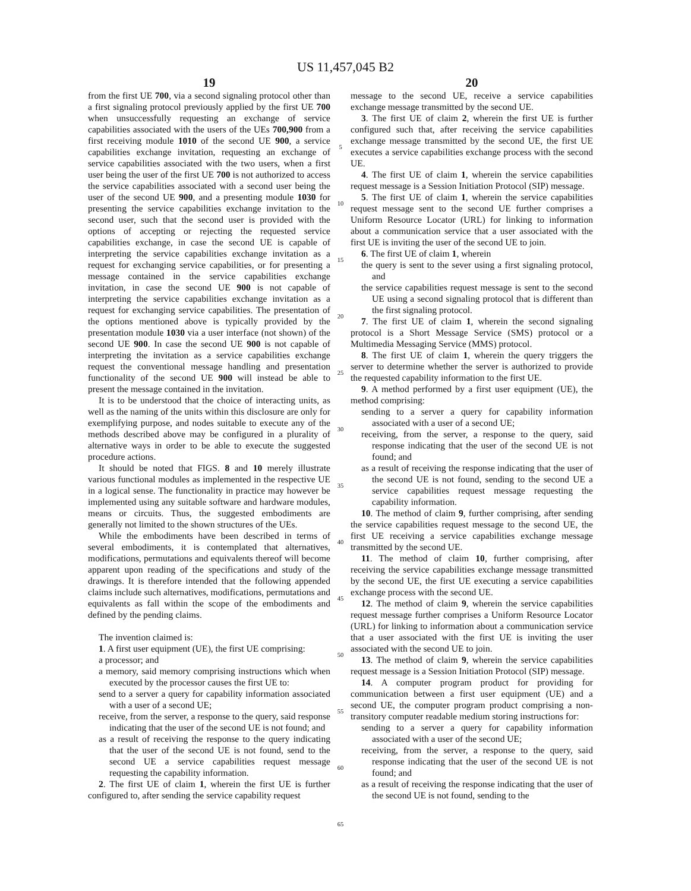US 11,457,045 B2
19
from the first UE 700, via a second signaling protocol other than a first signaling protocol previously applied by the first UE 700 when unsuccessfully requesting an exchange of service capabilities associated with the users of the UEs 700,900 from a first receiving module 1010 of the second UE 900, a service capabilities exchange invitation, requesting an exchange of service capabilities associated with the two users, when a first user being the user of the first UE 700 is not authorized to access the service capabilities associated with a second user being the user of the second UE 900, and a presenting module 1030 for presenting the service capabilities exchange invitation to the second user, such that the second user is provided with the options of accepting or rejecting the requested service capabilities exchange, in case the second UE is capable of interpreting the service capabilities exchange invitation as a request for exchanging service capabilities, or for presenting a message contained in the service capabilities exchange invitation, in case the second UE 900 is not capable of interpreting the service capabilities exchange invitation as a request for exchanging service capabilities. The presentation of the options mentioned above is typically provided by the presentation module 1030 via a user interface (not shown) of the second UE 900. In case the second UE 900 is not capable of interpreting the invitation as a service capabilities exchange request the conventional message handling and presentation functionality of the second UE 900 will instead be able to present the message contained in the invitation.
It is to be understood that the choice of interacting units, as well as the naming of the units within this disclosure are only for exemplifying purpose, and nodes suitable to execute any of the methods described above may be configured in a plurality of alternative ways in order to be able to execute the suggested procedure actions.
It should be noted that FIGS. 8 and 10 merely illustrate various functional modules as implemented in the respective UE in a logical sense. The functionality in practice may however be implemented using any suitable software and hardware modules, means or circuits. Thus, the suggested embodiments are generally not limited to the shown structures of the UEs.
While the embodiments have been described in terms of several embodiments, it is contemplated that alternatives, modifications, permutations and equivalents thereof will become apparent upon reading of the specifications and study of the drawings. It is therefore intended that the following appended claims include such alternatives, modifications, permutations and equivalents as fall within the scope of the embodiments and defined by the pending claims.
The invention claimed is:
1. A first user equipment (UE), the first UE comprising:
a processor; and
a memory, said memory comprising instructions which when executed by the processor causes the first UE to:
send to a server a query for capability information associated with a user of a second UE;
receive, from the server, a response to the query, said response indicating that the user of the second UE is not found; and
as a result of receiving the response to the query indicating that the user of the second UE is not found, send to the second UE a service capabilities request message requesting the capability information.
2. The first UE of claim 1, wherein the first UE is further configured to, after sending the service capability request
5
10
15
20
25
30
35
40
45
50
55
60
65
20
message to the second UE, receive a service capabilities exchange message transmitted by the second UE.
3. The first UE of claim 2, wherein the first UE is further configured such that, after receiving the service capabilities exchange message transmitted by the second UE, the first UE executes a service capabilities exchange process with the second UE.
4. The first UE of claim 1, wherein the service capabilities request message is a Session Initiation Protocol (SIP) message.
5. The first UE of claim 1, wherein the service capabilities request message sent to the second UE further comprises a Uniform Resource Locator (URL) for linking to information about a communication service that a user associated with the first UE is inviting the user of the second UE to join.
6. The first UE of claim 1, wherein
the query is sent to the sever using a first signaling protocol, and
the service capabilities request message is sent to the second UE using a second signaling protocol that is different than the first signaling protocol.
7. The first UE of claim 1, wherein the second signaling protocol is a Short Message Service (SMS) protocol or a Multimedia Messaging Service (MMS) protocol.
8. The first UE of claim 1, wherein the query triggers the server to determine whether the server is authorized to provide the requested capability information to the first UE.
9. A method performed by a first user equipment (UE), the method comprising:
sending to a server a query for capability information associated with a user of a second UE;
receiving, from the server, a response to the query, said response indicating that the user of the second UE is not found; and
as a result of receiving the response indicating that the user of the second UE is not found, sending to the second UE a service capabilities request message requesting the capability information.
10. The method of claim 9, further comprising, after sending the service capabilities request message to the second UE, the first UE receiving a service capabilities exchange message transmitted by the second UE.
11. The method of claim 10, further comprising, after receiving the service capabilities exchange message transmitted by the second UE, the first UE executing a service capabilities exchange process with the second UE.
12. The method of claim 9, wherein the service capabilities request message further comprises a Uniform Resource Locator (URL) for linking to information about a communication service that a user associated with the first UE is inviting the user associated with the second UE to join.
13. The method of claim 9, wherein the service capabilities request message is a Session Initiation Protocol (SIP) message.
14. A computer program product for providing for communication between a first user equipment (UE) and a second UE, the computer program product comprising a non-transitory computer readable medium storing instructions for:
sending to a server a query for capability information associated with a user of the second UE;
receiving, from the server, a response to the query, said response indicating that the user of the second UE is not found; and
as a result of receiving the response indicating that the user of the second UE is not found, sending to the